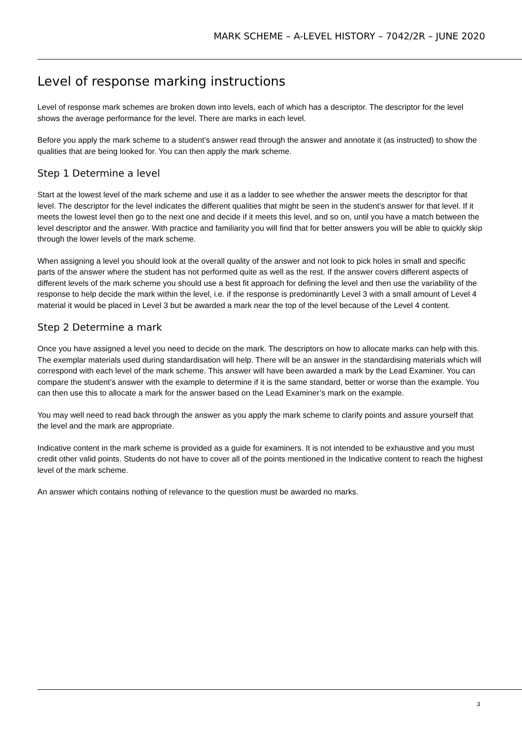MARK SCHEME – A-LEVEL HISTORY – 7042/2R – JUNE 2020
Level of response marking instructions
Level of response mark schemes are broken down into levels, each of which has a descriptor. The descriptor for the level shows the average performance for the level. There are marks in each level.
Before you apply the mark scheme to a student’s answer read through the answer and annotate it (as instructed) to show the qualities that are being looked for. You can then apply the mark scheme.
Step 1 Determine a level
Start at the lowest level of the mark scheme and use it as a ladder to see whether the answer meets the descriptor for that level. The descriptor for the level indicates the different qualities that might be seen in the student’s answer for that level. If it meets the lowest level then go to the next one and decide if it meets this level, and so on, until you have a match between the level descriptor and the answer. With practice and familiarity you will find that for better answers you will be able to quickly skip through the lower levels of the mark scheme.
When assigning a level you should look at the overall quality of the answer and not look to pick holes in small and specific parts of the answer where the student has not performed quite as well as the rest. If the answer covers different aspects of different levels of the mark scheme you should use a best fit approach for defining the level and then use the variability of the response to help decide the mark within the level, i.e. if the response is predominantly Level 3 with a small amount of Level 4 material it would be placed in Level 3 but be awarded a mark near the top of the level because of the Level 4 content.
Step 2 Determine a mark
Once you have assigned a level you need to decide on the mark. The descriptors on how to allocate marks can help with this. The exemplar materials used during standardisation will help. There will be an answer in the standardising materials which will correspond with each level of the mark scheme. This answer will have been awarded a mark by the Lead Examiner. You can compare the student’s answer with the example to determine if it is the same standard, better or worse than the example. You can then use this to allocate a mark for the answer based on the Lead Examiner’s mark on the example.
You may well need to read back through the answer as you apply the mark scheme to clarify points and assure yourself that the level and the mark are appropriate.
Indicative content in the mark scheme is provided as a guide for examiners. It is not intended to be exhaustive and you must credit other valid points. Students do not have to cover all of the points mentioned in the Indicative content to reach the highest level of the mark scheme.
An answer which contains nothing of relevance to the question must be awarded no marks.
3